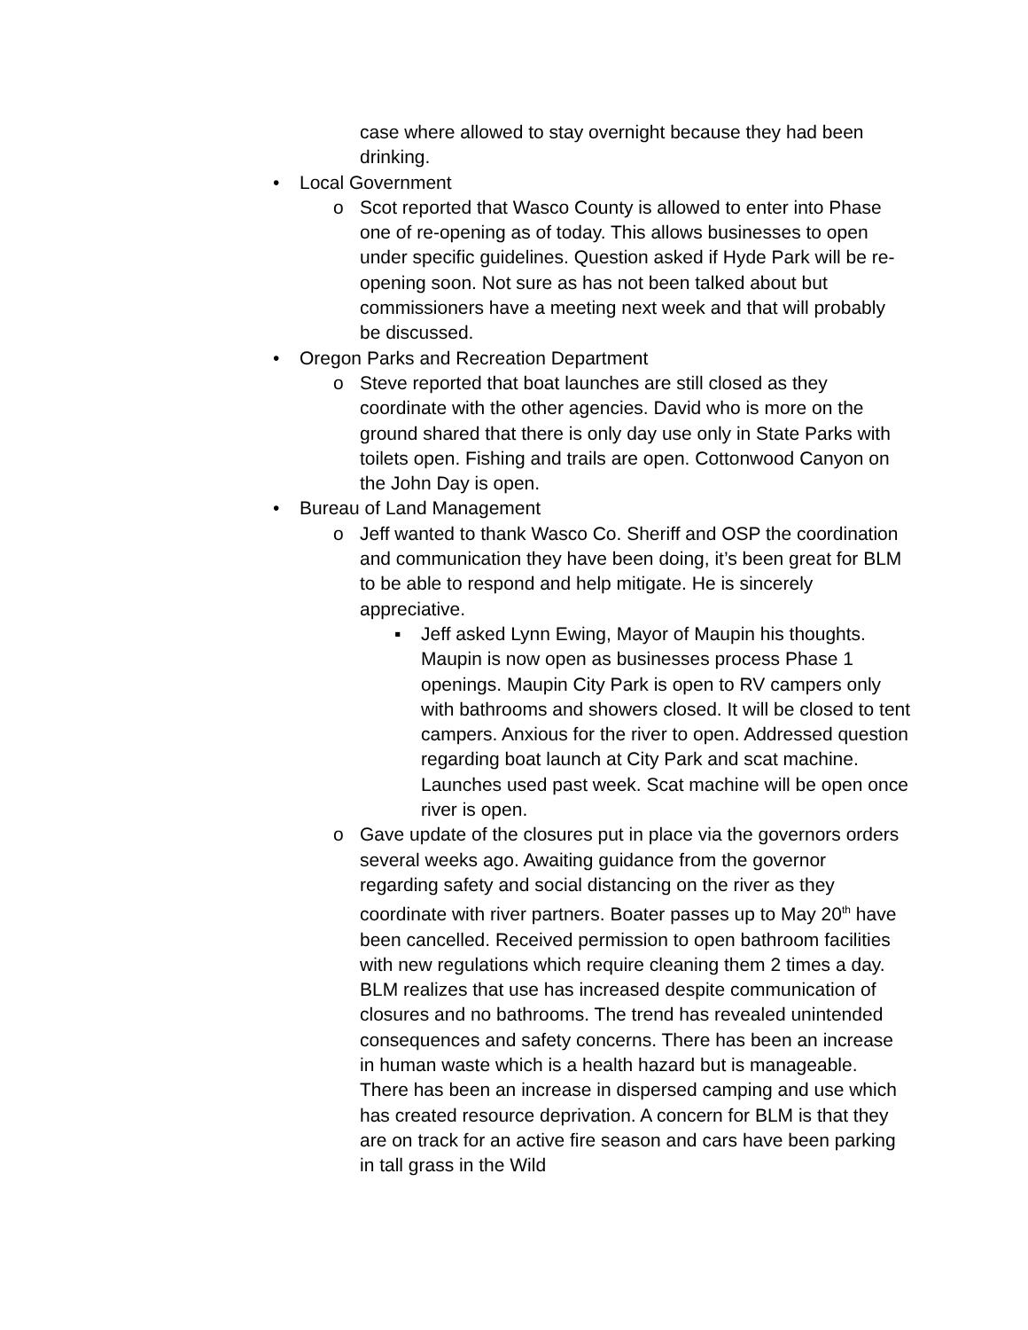case where allowed to stay overnight because they had been drinking.
• Local Government
o Scot reported that Wasco County is allowed to enter into Phase one of re-opening as of today. This allows businesses to open under specific guidelines. Question asked if Hyde Park will be re-opening soon. Not sure as has not been talked about but commissioners have a meeting next week and that will probably be discussed.
• Oregon Parks and Recreation Department
o Steve reported that boat launches are still closed as they coordinate with the other agencies. David who is more on the ground shared that there is only day use only in State Parks with toilets open. Fishing and trails are open. Cottonwood Canyon on the John Day is open.
• Bureau of Land Management
o Jeff wanted to thank Wasco Co. Sheriff and OSP the coordination and communication they have been doing, it’s been great for BLM to be able to respond and help mitigate. He is sincerely appreciative.
▪ Jeff asked Lynn Ewing, Mayor of Maupin his thoughts. Maupin is now open as businesses process Phase 1 openings. Maupin City Park is open to RV campers only with bathrooms and showers closed. It will be closed to tent campers. Anxious for the river to open. Addressed question regarding boat launch at City Park and scat machine. Launches used past week. Scat machine will be open once river is open.
o Gave update of the closures put in place via the governors orders several weeks ago. Awaiting guidance from the governor regarding safety and social distancing on the river as they coordinate with river partners. Boater passes up to May 20<sup>th</sup> have been cancelled. Received permission to open bathroom facilities with new regulations which require cleaning them 2 times a day. BLM realizes that use has increased despite communication of closures and no bathrooms. The trend has revealed unintended consequences and safety concerns. There has been an increase in human waste which is a health hazard but is manageable. There has been an increase in dispersed camping and use which has created resource deprivation. A concern for BLM is that they are on track for an active fire season and cars have been parking in tall grass in the Wild